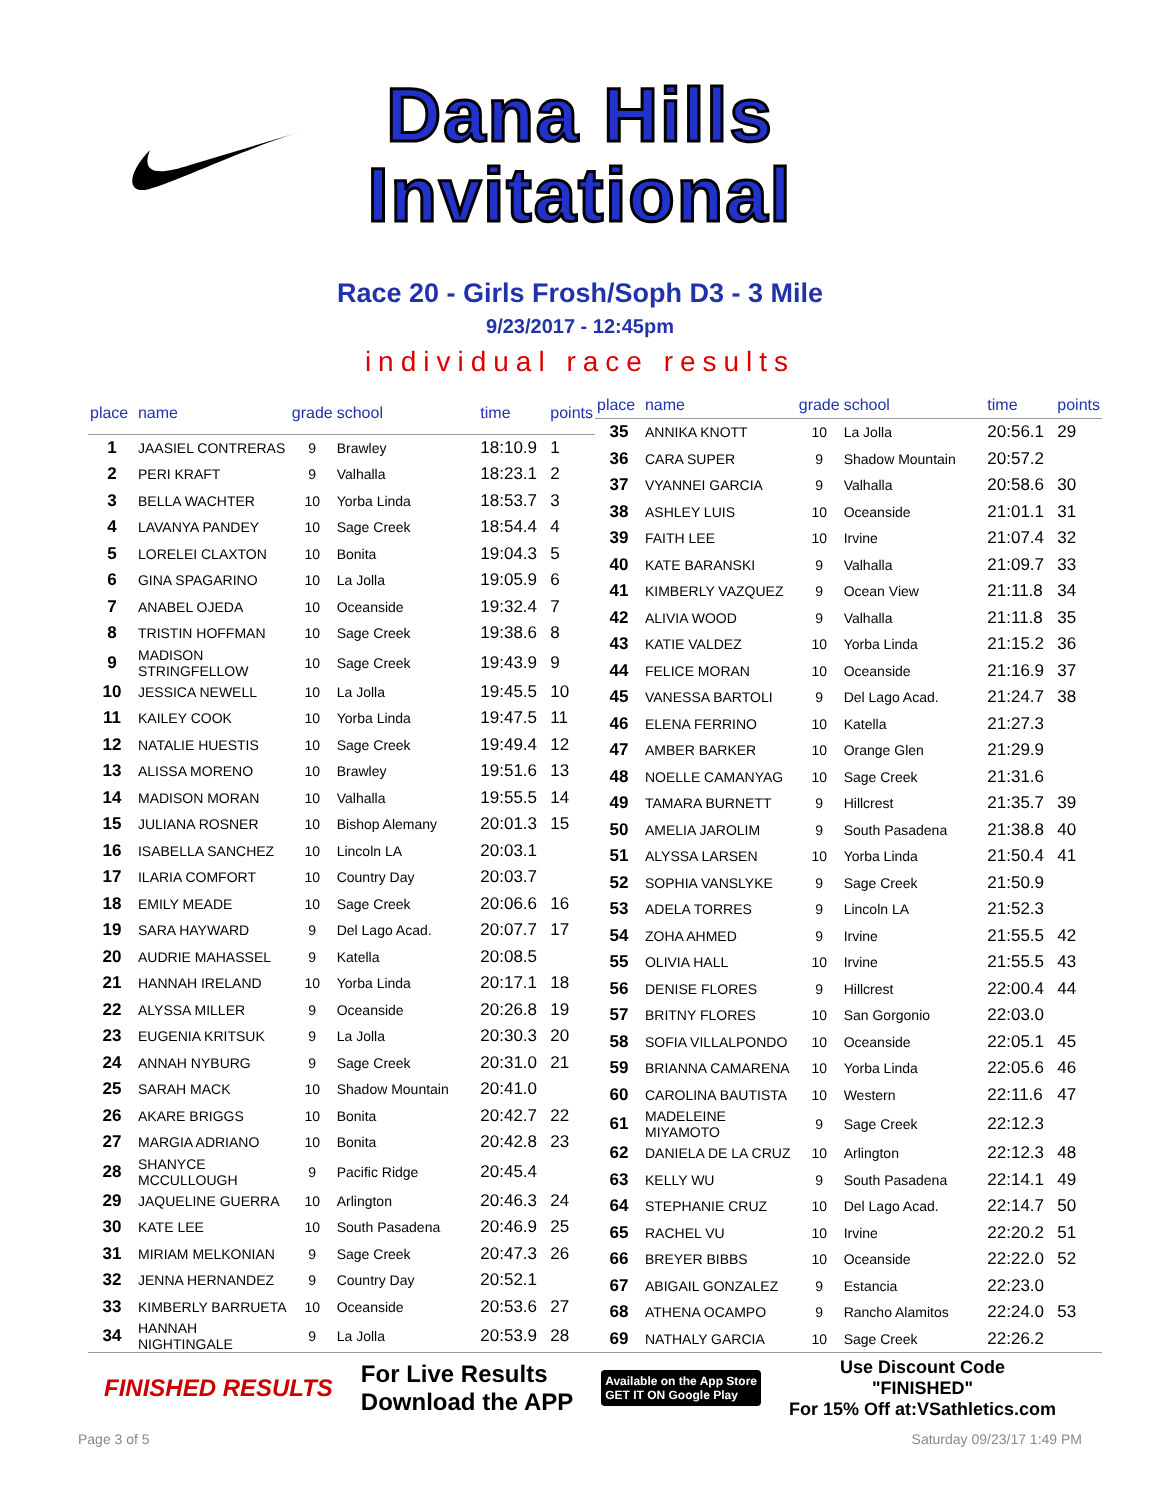Dana Hills
Invitational
Race 20 - Girls Frosh/Soph D3 - 3 Mile
9/23/2017 - 12:45pm
individual race results
| place | name | grade | school | time | points |
| --- | --- | --- | --- | --- | --- |
| 1 | JAASIEL CONTRERAS | 9 | Brawley | 18:10.9 | 1 |
| 2 | PERI KRAFT | 9 | Valhalla | 18:23.1 | 2 |
| 3 | BELLA WACHTER | 10 | Yorba Linda | 18:53.7 | 3 |
| 4 | LAVANYA PANDEY | 10 | Sage Creek | 18:54.4 | 4 |
| 5 | LORELEI CLAXTON | 10 | Bonita | 19:04.3 | 5 |
| 6 | GINA SPAGARINO | 10 | La Jolla | 19:05.9 | 6 |
| 7 | ANABEL OJEDA | 10 | Oceanside | 19:32.4 | 7 |
| 8 | TRISTIN HOFFMAN | 10 | Sage Creek | 19:38.6 | 8 |
| 9 | MADISON STRINGFELLOW | 10 | Sage Creek | 19:43.9 | 9 |
| 10 | JESSICA NEWELL | 10 | La Jolla | 19:45.5 | 10 |
| 11 | KAILEY COOK | 10 | Yorba Linda | 19:47.5 | 11 |
| 12 | NATALIE HUESTIS | 10 | Sage Creek | 19:49.4 | 12 |
| 13 | ALISSA MORENO | 10 | Brawley | 19:51.6 | 13 |
| 14 | MADISON MORAN | 10 | Valhalla | 19:55.5 | 14 |
| 15 | JULIANA ROSNER | 10 | Bishop Alemany | 20:01.3 | 15 |
| 16 | ISABELLA SANCHEZ | 10 | Lincoln LA | 20:03.1 | |
| 17 | ILARIA COMFORT | 10 | Country Day | 20:03.7 | |
| 18 | EMILY MEADE | 10 | Sage Creek | 20:06.6 | 16 |
| 19 | SARA HAYWARD | 9 | Del Lago Acad. | 20:07.7 | 17 |
| 20 | AUDRIE MAHASSEL | 9 | Katella | 20:08.5 | |
| 21 | HANNAH IRELAND | 10 | Yorba Linda | 20:17.1 | 18 |
| 22 | ALYSSA MILLER | 9 | Oceanside | 20:26.8 | 19 |
| 23 | EUGENIA KRITSUK | 9 | La Jolla | 20:30.3 | 20 |
| 24 | ANNAH NYBURG | 9 | Sage Creek | 20:31.0 | 21 |
| 25 | SARAH MACK | 10 | Shadow Mountain | 20:41.0 | |
| 26 | AKARE BRIGGS | 10 | Bonita | 20:42.7 | 22 |
| 27 | MARGIA ADRIANO | 10 | Bonita | 20:42.8 | 23 |
| 28 | SHANYCE MCCULLOUGH | 9 | Pacific Ridge | 20:45.4 | |
| 29 | JAQUELINE GUERRA | 10 | Arlington | 20:46.3 | 24 |
| 30 | KATE LEE | 10 | South Pasadena | 20:46.9 | 25 |
| 31 | MIRIAM MELKONIAN | 9 | Sage Creek | 20:47.3 | 26 |
| 32 | JENNA HERNANDEZ | 9 | Country Day | 20:52.1 | |
| 33 | KIMBERLY BARRUETA | 10 | Oceanside | 20:53.6 | 27 |
| 34 | HANNAH NIGHTINGALE | 9 | La Jolla | 20:53.9 | 28 |
| place | name | grade | school | time | points |
| --- | --- | --- | --- | --- | --- |
| 35 | ANNIKA KNOTT | 10 | La Jolla | 20:56.1 | 29 |
| 36 | CARA SUPER | 9 | Shadow Mountain | 20:57.2 | |
| 37 | VYANNEI GARCIA | 9 | Valhalla | 20:58.6 | 30 |
| 38 | ASHLEY LUIS | 10 | Oceanside | 21:01.1 | 31 |
| 39 | FAITH LEE | 10 | Irvine | 21:07.4 | 32 |
| 40 | KATE BARANSKI | 9 | Valhalla | 21:09.7 | 33 |
| 41 | KIMBERLY VAZQUEZ | 9 | Ocean View | 21:11.8 | 34 |
| 42 | ALIVIA WOOD | 9 | Valhalla | 21:11.8 | 35 |
| 43 | KATIE VALDEZ | 10 | Yorba Linda | 21:15.2 | 36 |
| 44 | FELICE MORAN | 10 | Oceanside | 21:16.9 | 37 |
| 45 | VANESSA BARTOLI | 9 | Del Lago Acad. | 21:24.7 | 38 |
| 46 | ELENA FERRINO | 10 | Katella | 21:27.3 | |
| 47 | AMBER BARKER | 10 | Orange Glen | 21:29.9 | |
| 48 | NOELLE CAMANYAG | 10 | Sage Creek | 21:31.6 | |
| 49 | TAMARA BURNETT | 9 | Hillcrest | 21:35.7 | 39 |
| 50 | AMELIA JAROLIM | 9 | South Pasadena | 21:38.8 | 40 |
| 51 | ALYSSA LARSEN | 10 | Yorba Linda | 21:50.4 | 41 |
| 52 | SOPHIA VANSLYKE | 9 | Sage Creek | 21:50.9 | |
| 53 | ADELA TORRES | 9 | Lincoln LA | 21:52.3 | |
| 54 | ZOHA AHMED | 9 | Irvine | 21:55.5 | 42 |
| 55 | OLIVIA HALL | 10 | Irvine | 21:55.5 | 43 |
| 56 | DENISE FLORES | 9 | Hillcrest | 22:00.4 | 44 |
| 57 | BRITNY FLORES | 10 | San Gorgonio | 22:03.0 | |
| 58 | SOFIA VILLALPONDO | 10 | Oceanside | 22:05.1 | 45 |
| 59 | BRIANNA CAMARENA | 10 | Yorba Linda | 22:05.6 | 46 |
| 60 | CAROLINA BAUTISTA | 10 | Western | 22:11.6 | 47 |
| 61 | MADELEINE MIYAMOTO | 9 | Sage Creek | 22:12.3 | |
| 62 | DANIELA DE LA CRUZ | 10 | Arlington | 22:12.3 | 48 |
| 63 | KELLY WU | 9 | South Pasadena | 22:14.1 | 49 |
| 64 | STEPHANIE CRUZ | 10 | Del Lago Acad. | 22:14.7 | 50 |
| 65 | RACHEL VU | 10 | Irvine | 22:20.2 | 51 |
| 66 | BREYER BIBBS | 10 | Oceanside | 22:22.0 | 52 |
| 67 | ABIGAIL GONZALEZ | 9 | Estancia | 22:23.0 | |
| 68 | ATHENA OCAMPO | 9 | Rancho Alamitos | 22:24.0 | 53 |
| 69 | NATHALY GARCIA | 10 | Sage Creek | 22:26.2 | |
FINISHED RESULTS
For Live Results
Download the APP
Available on the App Store
GET IT ON Google Play
Use Discount Code
"FINISHED"
For 15% Off at:VSathletics.com
Page 3 of 5 Saturday 09/23/17 1:49 PM